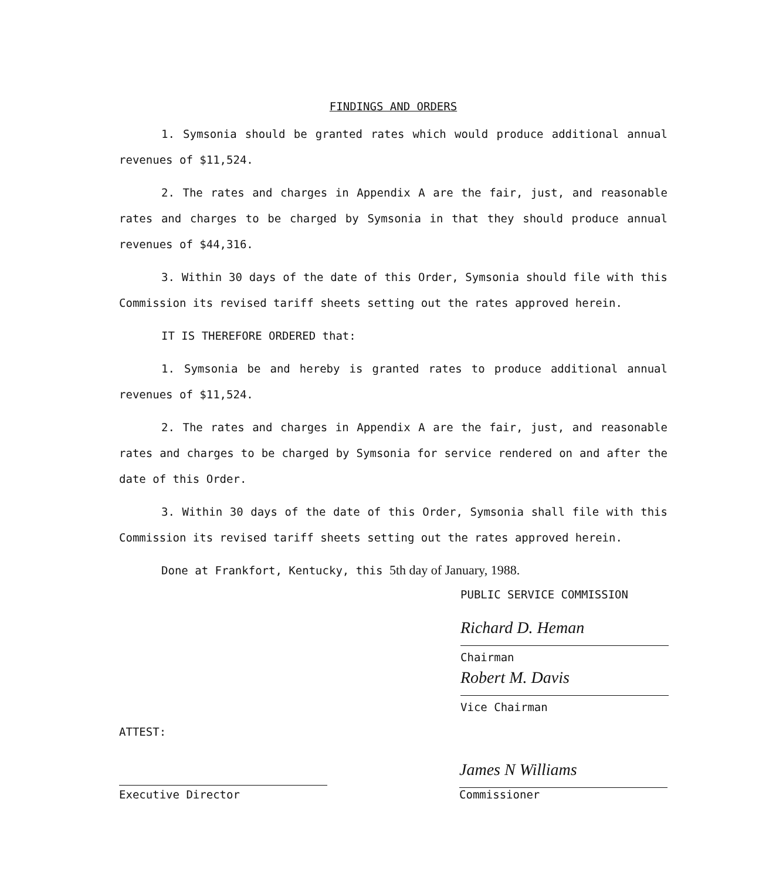FINDINGS AND ORDERS
1. Symsonia should be granted rates which would produce additional annual revenues of $11,524.
2. The rates and charges in Appendix A are the fair, just, and reasonable rates and charges to be charged by Symsonia in that they should produce annual revenues of $44,316.
3. Within 30 days of the date of this Order, Symsonia should file with this Commission its revised tariff sheets setting out the rates approved herein.
IT IS THEREFORE ORDERED that:
1. Symsonia be and hereby is granted rates to produce additional annual revenues of $11,524.
2. The rates and charges in Appendix A are the fair, just, and reasonable rates and charges to be charged by Symsonia for service rendered on and after the date of this Order.
3. Within 30 days of the date of this Order, Symsonia shall file with this Commission its revised tariff sheets setting out the rates approved herein.
Done at Frankfort, Kentucky, this 5th day of January, 1988.
PUBLIC SERVICE COMMISSION
Richard D. Heman
Chairman
Robert M. Davis
Vice Chairman
ATTEST:
Executive Director
James N Williams
Commissioner